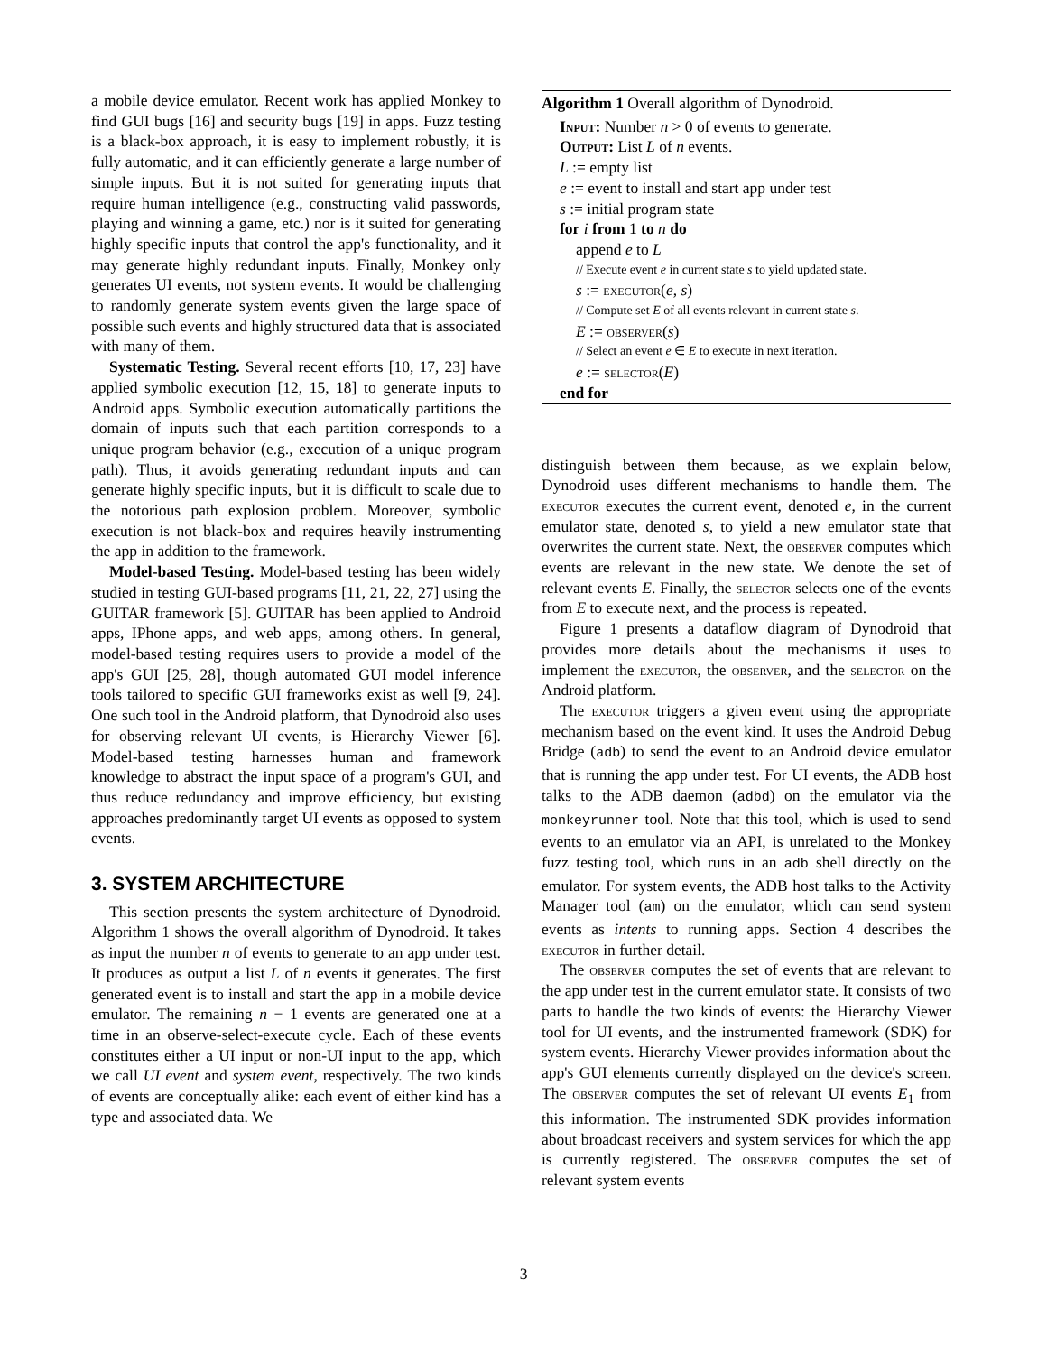a mobile device emulator. Recent work has applied Monkey to find GUI bugs [16] and security bugs [19] in apps. Fuzz testing is a black-box approach, it is easy to implement robustly, it is fully automatic, and it can efficiently generate a large number of simple inputs. But it is not suited for generating inputs that require human intelligence (e.g., constructing valid passwords, playing and winning a game, etc.) nor is it suited for generating highly specific inputs that control the app's functionality, and it may generate highly redundant inputs. Finally, Monkey only generates UI events, not system events. It would be challenging to randomly generate system events given the large space of possible such events and highly structured data that is associated with many of them.
Systematic Testing. Several recent efforts [10, 17, 23] have applied symbolic execution [12, 15, 18] to generate inputs to Android apps. Symbolic execution automatically partitions the domain of inputs such that each partition corresponds to a unique program behavior (e.g., execution of a unique program path). Thus, it avoids generating redundant inputs and can generate highly specific inputs, but it is difficult to scale due to the notorious path explosion problem. Moreover, symbolic execution is not black-box and requires heavily instrumenting the app in addition to the framework.
Model-based Testing. Model-based testing has been widely studied in testing GUI-based programs [11, 21, 22, 27] using the GUITAR framework [5]. GUITAR has been applied to Android apps, IPhone apps, and web apps, among others. In general, model-based testing requires users to provide a model of the app's GUI [25, 28], though automated GUI model inference tools tailored to specific GUI frameworks exist as well [9, 24]. One such tool in the Android platform, that Dynodroid also uses for observing relevant UI events, is Hierarchy Viewer [6]. Model-based testing harnesses human and framework knowledge to abstract the input space of a program's GUI, and thus reduce redundancy and improve efficiency, but existing approaches predominantly target UI events as opposed to system events.
3. SYSTEM ARCHITECTURE
This section presents the system architecture of Dynodroid. Algorithm 1 shows the overall algorithm of Dynodroid. It takes as input the number n of events to generate to an app under test. It produces as output a list L of n events it generates. The first generated event is to install and start the app in a mobile device emulator. The remaining n − 1 events are generated one at a time in an observe-select-execute cycle. Each of these events constitutes either a UI input or non-UI input to the app, which we call UI event and system event, respectively. The two kinds of events are conceptually alike: each event of either kind has a type and associated data. We
Algorithm 1 Overall algorithm of Dynodroid.
Input: Number n > 0 of events to generate.
Output: List L of n events.
L := empty list
e := event to install and start app under test
s := initial program state
for i from 1 to n do
append e to L
// Execute event e in current state s to yield updated state.
s := executor(e, s)
// Compute set E of all events relevant in current state s.
E := observer(s)
// Select an event e ∈ E to execute in next iteration.
e := selector(E)
end for
distinguish between them because, as we explain below, Dynodroid uses different mechanisms to handle them. The executor executes the current event, denoted e, in the current emulator state, denoted s, to yield a new emulator state that overwrites the current state. Next, the observer computes which events are relevant in the new state. We denote the set of relevant events E. Finally, the selector selects one of the events from E to execute next, and the process is repeated.
Figure 1 presents a dataflow diagram of Dynodroid that provides more details about the mechanisms it uses to implement the executor, the observer, and the selector on the Android platform.
The executor triggers a given event using the appropriate mechanism based on the event kind. It uses the Android Debug Bridge (adb) to send the event to an Android device emulator that is running the app under test. For UI events, the ADB host talks to the ADB daemon (adbd) on the emulator via the monkeyrunner tool. Note that this tool, which is used to send events to an emulator via an API, is unrelated to the Monkey fuzz testing tool, which runs in an adb shell directly on the emulator. For system events, the ADB host talks to the Activity Manager tool (am) on the emulator, which can send system events as intents to running apps. Section 4 describes the executor in further detail.
The observer computes the set of events that are relevant to the app under test in the current emulator state. It consists of two parts to handle the two kinds of events: the Hierarchy Viewer tool for UI events, and the instrumented framework (SDK) for system events. Hierarchy Viewer provides information about the app's GUI elements currently displayed on the device's screen. The observer computes the set of relevant UI events E<sub>1</sub> from this information. The instrumented SDK provides information about broadcast receivers and system services for which the app is currently registered. The observer computes the set of relevant system events
3